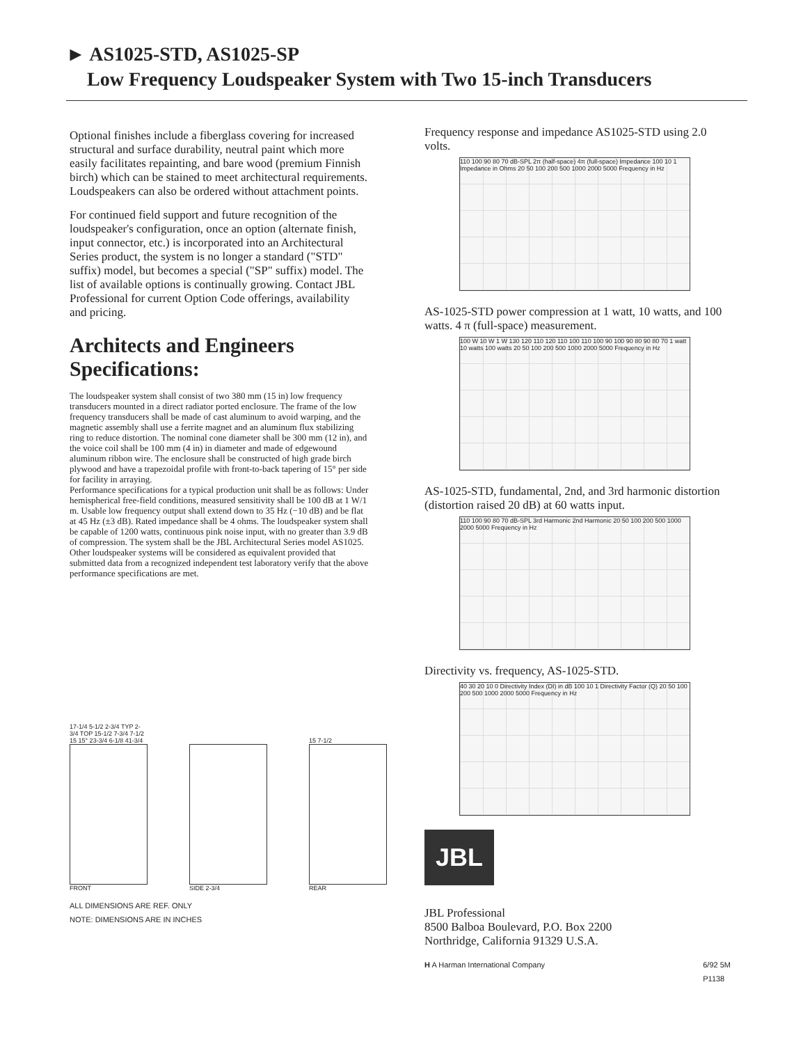► AS1025-STD, AS1025-SP
Low Frequency Loudspeaker System with Two 15-inch Transducers
Optional finishes include a fiberglass covering for increased structural and surface durability, neutral paint which more easily facilitates repainting, and bare wood (premium Finnish birch) which can be stained to meet architectural requirements. Loudspeakers can also be ordered without attachment points.
For continued field support and future recognition of the loudspeaker's configuration, once an option (alternate finish, input connector, etc.) is incorporated into an Architectural Series product, the system is no longer a standard ("STD" suffix) model, but becomes a special ("SP" suffix) model. The list of available options is continually growing. Contact JBL Professional for current Option Code offerings, availability and pricing.
Architects and Engineers Specifications:
The loudspeaker system shall consist of two 380 mm (15 in) low frequency transducers mounted in a direct radiator ported enclosure. The frame of the low frequency transducers shall be made of cast aluminum to avoid warping, and the magnetic assembly shall use a ferrite magnet and an aluminum flux stabilizing ring to reduce distortion. The nominal cone diameter shall be 300 mm (12 in), and the voice coil shall be 100 mm (4 in) in diameter and made of edgewound aluminum ribbon wire. The enclosure shall be constructed of high grade birch plywood and have a trapezoidal profile with front-to-back tapering of 15° per side for facility in arraying.
Performance specifications for a typical production unit shall be as follows: Under hemispherical free-field conditions, measured sensitivity shall be 100 dB at 1 W/1 m. Usable low frequency output shall extend down to 35 Hz (−10 dB) and be flat at 45 Hz (±3 dB). Rated impedance shall be 4 ohms. The loudspeaker system shall be capable of 1200 watts, continuous pink noise input, with no greater than 3.9 dB of compression. The system shall be the JBL Architectural Series model AS1025. Other loudspeaker systems will be considered as equivalent provided that submitted data from a recognized independent test laboratory verify that the above performance specifications are met.
17-1/4 5-1/2 2-3/4 TYP 2-3/4 TOP 15-1/2 7-3/4 7-1/2 15 15° 23-3/4 6-1/8 41-3/4
FRONT
SIDE 2-3/4
15 7-1/2
REAR
ALL DIMENSIONS ARE REF. ONLY
NOTE: DIMENSIONS ARE IN INCHES
Frequency response and impedance AS1025-STD using 2.0 volts.
110 100 90 80 70 dB-SPL 2π (half-space) 4π (full-space) Impedance 100 10 1 Impedance in Ohms 20 50 100 200 500 1000 2000 5000 Frequency in Hz
AS-1025-STD power compression at 1 watt, 10 watts, and 100 watts. 4 π (full-space) measurement.
100 W 10 W 1 W 130 120 110 120 110 100 110 100 90 100 90 80 90 80 70 1 watt 10 watts 100 watts 20 50 100 200 500 1000 2000 5000 Frequency in Hz
AS-1025-STD, fundamental, 2nd, and 3rd harmonic distortion (distortion raised 20 dB) at 60 watts input.
110 100 90 80 70 dB-SPL 3rd Harmonic 2nd Harmonic 20 50 100 200 500 1000 2000 5000 Frequency in Hz
Directivity vs. frequency, AS-1025-STD.
40 30 20 10 0 Directivity Index (DI) in dB 100 10 1 Directivity Factor (Q) 20 50 100 200 500 1000 2000 5000 Frequency in Hz
JBL
JBL Professional
8500 Balboa Boulevard, P.O. Box 2200
Northridge, California 91329 U.S.A.
H A Harman International Company 6/92 5M
P1138